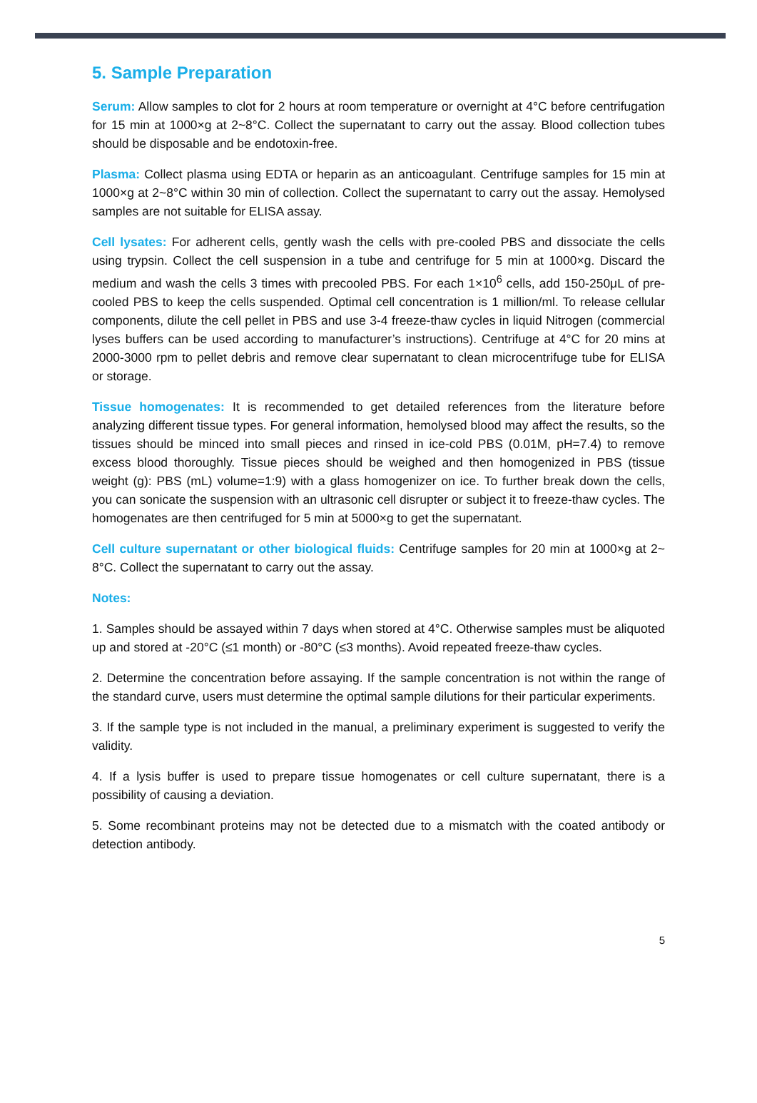5. Sample Preparation
Serum: Allow samples to clot for 2 hours at room temperature or overnight at 4°C before centrifugation for 15 min at 1000×g at 2~8°C. Collect the supernatant to carry out the assay. Blood collection tubes should be disposable and be endotoxin-free.
Plasma: Collect plasma using EDTA or heparin as an anticoagulant. Centrifuge samples for 15 min at 1000×g at 2~8°C within 30 min of collection. Collect the supernatant to carry out the assay. Hemolysed samples are not suitable for ELISA assay.
Cell lysates: For adherent cells, gently wash the cells with pre-cooled PBS and dissociate the cells using trypsin. Collect the cell suspension in a tube and centrifuge for 5 min at 1000×g. Discard the medium and wash the cells 3 times with precooled PBS. For each 1×10<sup>6</sup> cells, add 150-250μL of pre-cooled PBS to keep the cells suspended. Optimal cell concentration is 1 million/ml. To release cellular components, dilute the cell pellet in PBS and use 3-4 freeze-thaw cycles in liquid Nitrogen (commercial lyses buffers can be used according to manufacturer’s instructions). Centrifuge at 4°C for 20 mins at 2000-3000 rpm to pellet debris and remove clear supernatant to clean microcentrifuge tube for ELISA or storage.
Tissue homogenates: It is recommended to get detailed references from the literature before analyzing different tissue types. For general information, hemolysed blood may affect the results, so the tissues should be minced into small pieces and rinsed in ice-cold PBS (0.01M, pH=7.4) to remove excess blood thoroughly. Tissue pieces should be weighed and then homogenized in PBS (tissue weight (g): PBS (mL) volume=1:9) with a glass homogenizer on ice. To further break down the cells, you can sonicate the suspension with an ultrasonic cell disrupter or subject it to freeze-thaw cycles. The homogenates are then centrifuged for 5 min at 5000×g to get the supernatant.
Cell culture supernatant or other biological fluids: Centrifuge samples for 20 min at 1000×g at 2~ 8°C. Collect the supernatant to carry out the assay.
Notes:
1. Samples should be assayed within 7 days when stored at 4°C. Otherwise samples must be aliquoted up and stored at -20°C (≤1 month) or -80°C (≤3 months). Avoid repeated freeze-thaw cycles.
2. Determine the concentration before assaying. If the sample concentration is not within the range of the standard curve, users must determine the optimal sample dilutions for their particular experiments.
3. If the sample type is not included in the manual, a preliminary experiment is suggested to verify the validity.
4. If a lysis buffer is used to prepare tissue homogenates or cell culture supernatant, there is a possibility of causing a deviation.
5. Some recombinant proteins may not be detected due to a mismatch with the coated antibody or detection antibody.
5